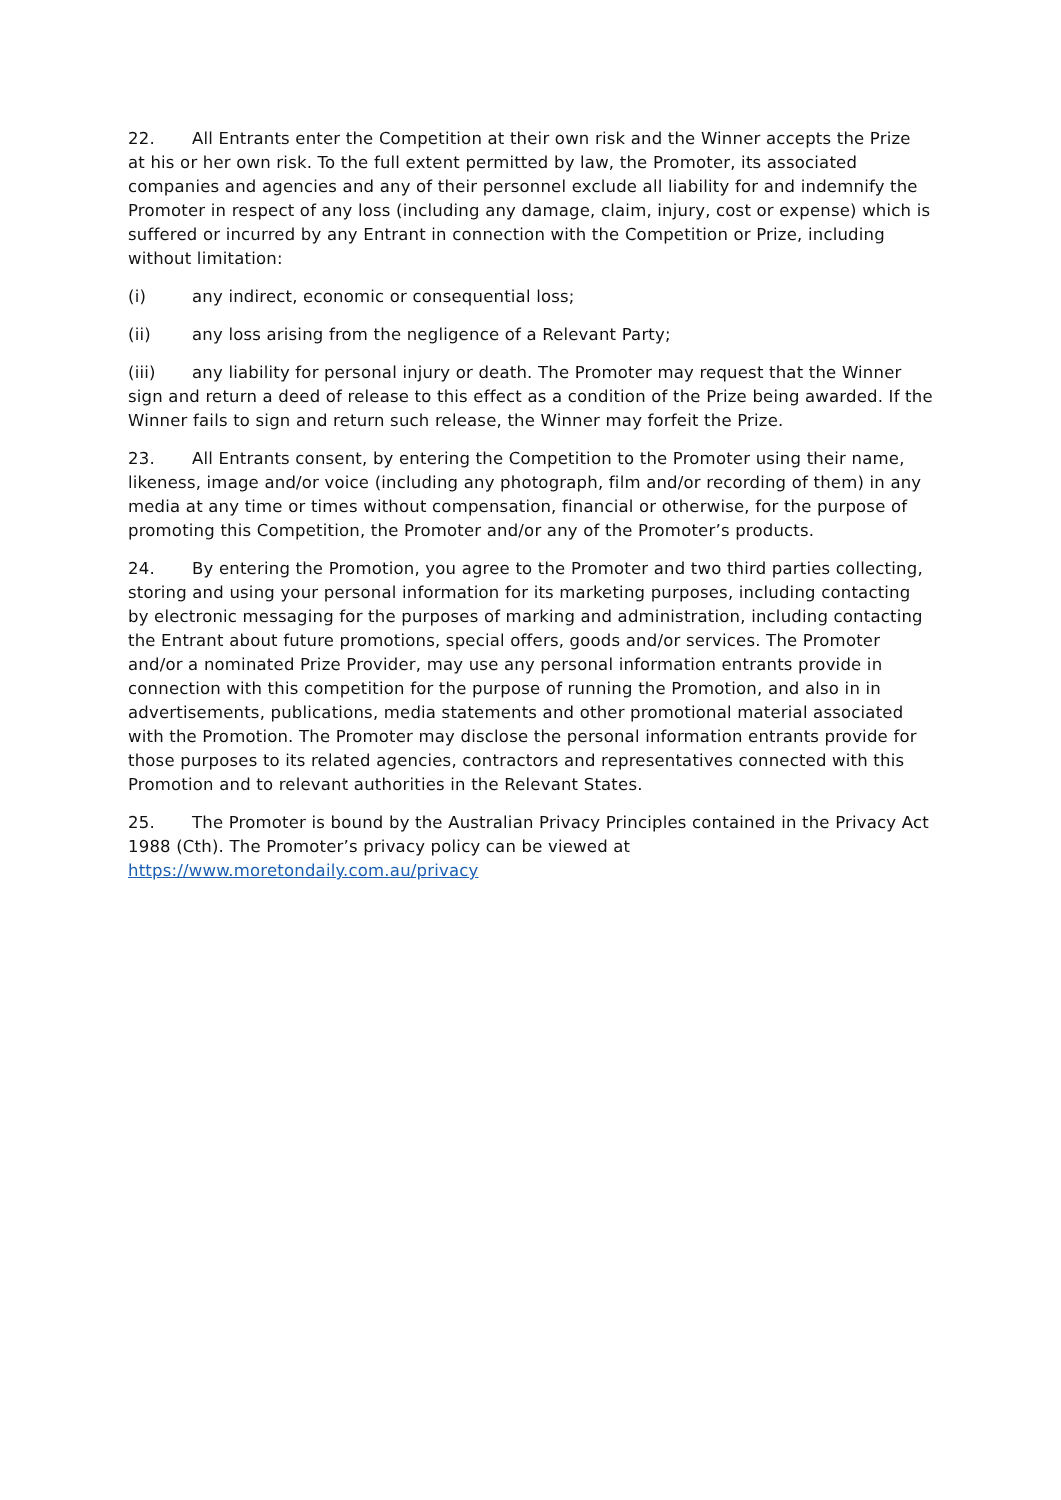22. All Entrants enter the Competition at their own risk and the Winner accepts the Prize at his or her own risk. To the full extent permitted by law, the Promoter, its associated companies and agencies and any of their personnel exclude all liability for and indemnify the Promoter in respect of any loss (including any damage, claim, injury, cost or expense) which is suffered or incurred by any Entrant in connection with the Competition or Prize, including without limitation:
(i) any indirect, economic or consequential loss;
(ii) any loss arising from the negligence of a Relevant Party;
(iii) any liability for personal injury or death. The Promoter may request that the Winner sign and return a deed of release to this effect as a condition of the Prize being awarded. If the Winner fails to sign and return such release, the Winner may forfeit the Prize.
23. All Entrants consent, by entering the Competition to the Promoter using their name, likeness, image and/or voice (including any photograph, film and/or recording of them) in any media at any time or times without compensation, financial or otherwise, for the purpose of promoting this Competition, the Promoter and/or any of the Promoter’s products.
24. By entering the Promotion, you agree to the Promoter and two third parties collecting, storing and using your personal information for its marketing purposes, including contacting by electronic messaging for the purposes of marking and administration, including contacting the Entrant about future promotions, special offers, goods and/or services. The Promoter and/or a nominated Prize Provider, may use any personal information entrants provide in connection with this competition for the purpose of running the Promotion, and also in in advertisements, publications, media statements and other promotional material associated with the Promotion. The Promoter may disclose the personal information entrants provide for those purposes to its related agencies, contractors and representatives connected with this Promotion and to relevant authorities in the Relevant States.
25. The Promoter is bound by the Australian Privacy Principles contained in the Privacy Act 1988 (Cth). The Promoter’s privacy policy can be viewed at https://www.moretondaily.com.au/privacy